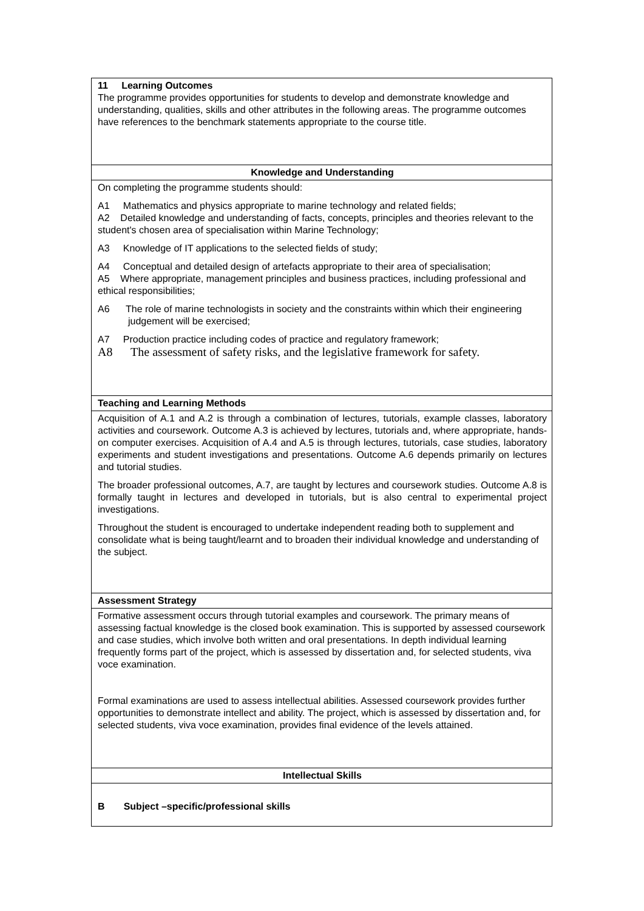| 11 Learning Outcomes The programme provides opportunities for students to develop and demonstrate knowledge and understanding, qualities, skills and other attributes in the following areas. The programme outcomes have references to the benchmark statements appropriate to the course title. |
| Knowledge and Understanding |
| On completing the programme students should: A1 Mathematics and physics appropriate to marine technology and related fields; A2 Detailed knowledge and understanding of facts, concepts, principles and theories relevant to the student's chosen area of specialisation within Marine Technology; A3 Knowledge of IT applications to the selected fields of study; A4 Conceptual and detailed design of artefacts appropriate to their area of specialisation; A5 Where appropriate, management principles and business practices, including professional and ethical responsibilities; A6 The role of marine technologists in society and the constraints within which their engineering judgement will be exercised; A7 Production practice including codes of practice and regulatory framework; A8 The assessment of safety risks, and the legislative framework for safety. |
| Teaching and Learning Methods |
| Acquisition of A.1 and A.2 is through a combination of lectures, tutorials, example classes, laboratory activities and coursework. Outcome A.3 is achieved by lectures, tutorials and, where appropriate, hands-on computer exercises. Acquisition of A.4 and A.5 is through lectures, tutorials, case studies, laboratory experiments and student investigations and presentations. Outcome A.6 depends primarily on lectures and tutorial studies. The broader professional outcomes, A.7, are taught by lectures and coursework studies. Outcome A.8 is formally taught in lectures and developed in tutorials, but is also central to experimental project investigations. Throughout the student is encouraged to undertake independent reading both to supplement and consolidate what is being taught/learnt and to broaden their individual knowledge and understanding of the subject. |
| Assessment Strategy |
| Formative assessment occurs through tutorial examples and coursework. The primary means of assessing factual knowledge is the closed book examination. This is supported by assessed coursework and case studies, which involve both written and oral presentations. In depth individual learning frequently forms part of the project, which is assessed by dissertation and, for selected students, viva voce examination. Formal examinations are used to assess intellectual abilities. Assessed coursework provides further opportunities to demonstrate intellect and ability. The project, which is assessed by dissertation and, for selected students, viva voce examination, provides final evidence of the levels attained. |
| Intellectual Skills |
| B Subject –specific/professional skills |